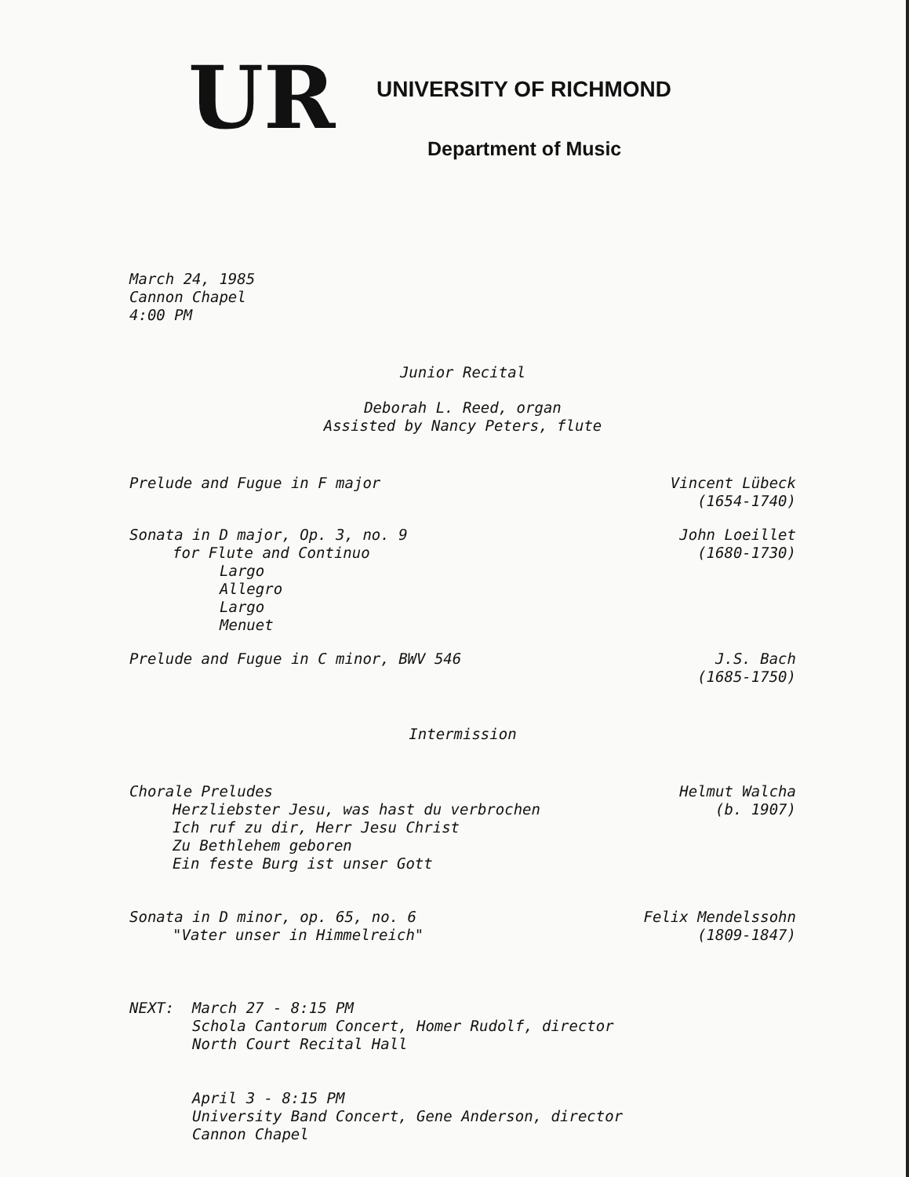UR
UNIVERSITY OF RICHMOND
Department of Music
March 24, 1985
Cannon Chapel
4:00 PM
Junior Recital
Deborah L. Reed, organ
Assisted by Nancy Peters, flute
Prelude and Fugue in F major Vincent Lübeck
(1654-1740)
Sonata in D major, Op. 3, no. 9
for Flute and Continuo
Largo
Allegro
Largo
Menuet
John Loeillet
(1680-1730)
Prelude and Fugue in C minor, BWV 546
J.S. Bach
(1685-1750)
Intermission
Chorale Preludes
Herzliebster Jesu, was hast du verbrochen
Ich ruf zu dir, Herr Jesu Christ
Zu Bethlehem geboren
Ein feste Burg ist unser Gott
Helmut Walcha
(b. 1907)
Sonata in D minor, op. 65, no. 6
"Vater unser in Himmelreich"
Felix Mendelssohn
(1809-1847)
NEXT: March 27 - 8:15 PM
Schola Cantorum Concert, Homer Rudolf, director
North Court Recital Hall
April 3 - 8:15 PM
University Band Concert, Gene Anderson, director
Cannon Chapel